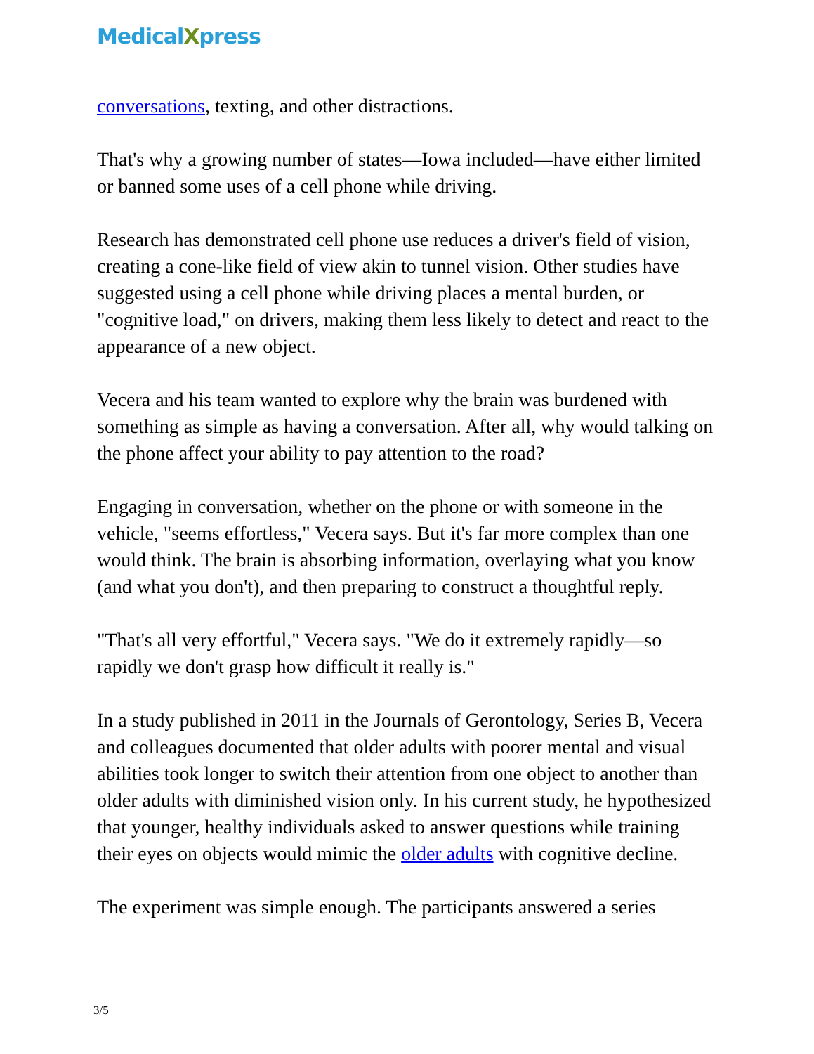MedicalXpress
conversations, texting, and other distractions.
That's why a growing number of states—Iowa included—have either limited or banned some uses of a cell phone while driving.
Research has demonstrated cell phone use reduces a driver's field of vision, creating a cone-like field of view akin to tunnel vision. Other studies have suggested using a cell phone while driving places a mental burden, or "cognitive load," on drivers, making them less likely to detect and react to the appearance of a new object.
Vecera and his team wanted to explore why the brain was burdened with something as simple as having a conversation. After all, why would talking on the phone affect your ability to pay attention to the road?
Engaging in conversation, whether on the phone or with someone in the vehicle, "seems effortless," Vecera says. But it's far more complex than one would think. The brain is absorbing information, overlaying what you know (and what you don't), and then preparing to construct a thoughtful reply.
"That's all very effortful," Vecera says. "We do it extremely rapidly—so rapidly we don't grasp how difficult it really is."
In a study published in 2011 in the Journals of Gerontology, Series B, Vecera and colleagues documented that older adults with poorer mental and visual abilities took longer to switch their attention from one object to another than older adults with diminished vision only. In his current study, he hypothesized that younger, healthy individuals asked to answer questions while training their eyes on objects would mimic the older adults with cognitive decline.
The experiment was simple enough. The participants answered a series
3/5